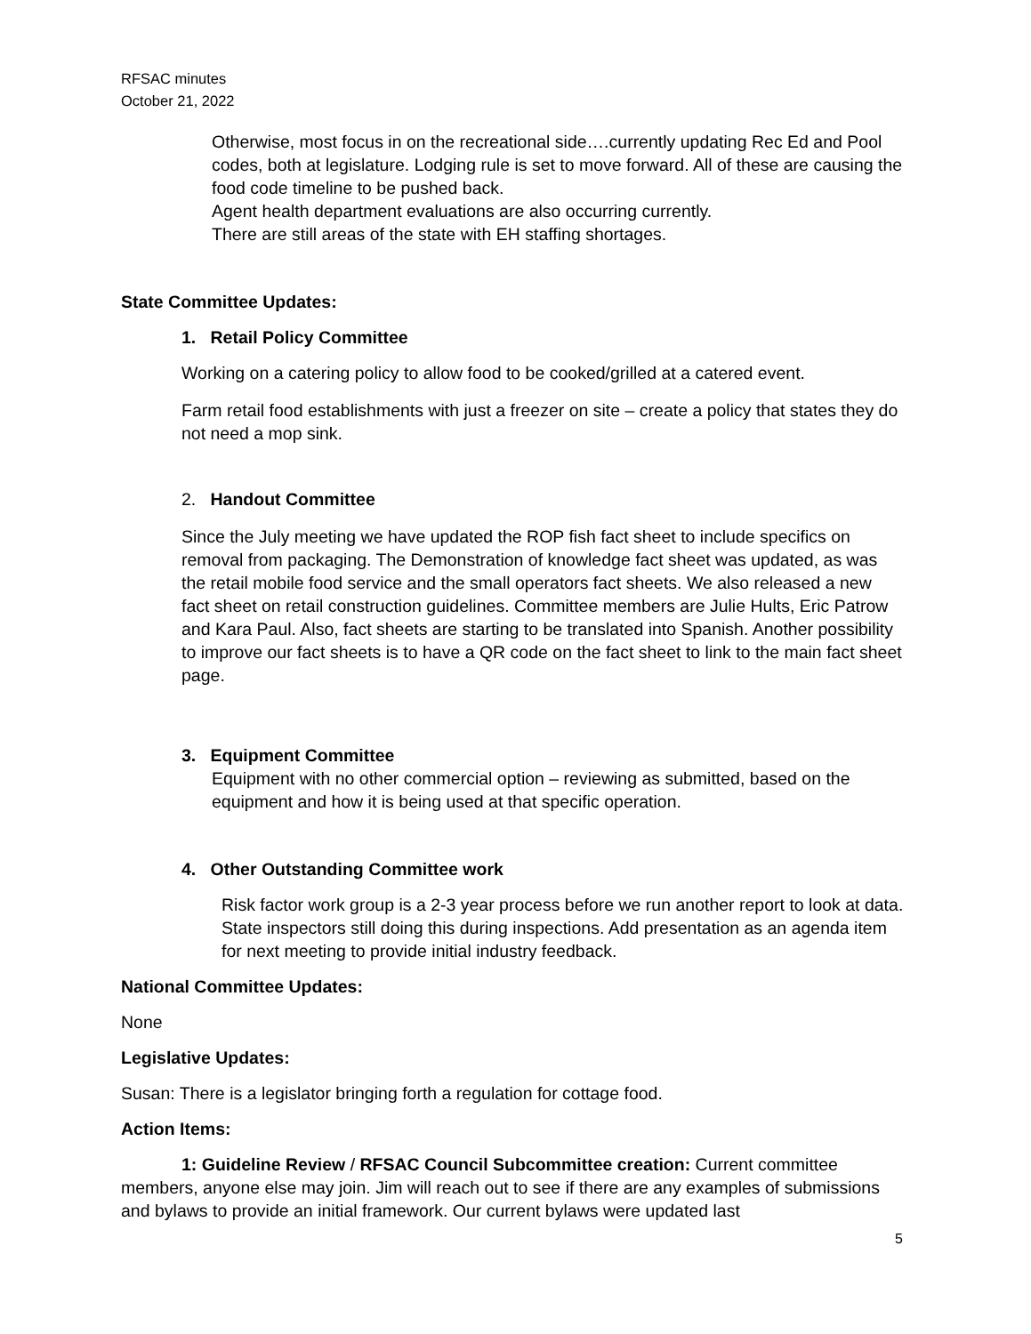RFSAC minutes
October 21, 2022
Otherwise, most focus in on the recreational side….currently updating Rec Ed and Pool codes, both at legislature. Lodging rule is set to move forward. All of these are causing the food code timeline to be pushed back.
Agent health department evaluations are also occurring currently.
There are still areas of the state with EH staffing shortages.
State Committee Updates:
1. Retail Policy Committee
Working on a catering policy to allow food to be cooked/grilled at a catered event.
Farm retail food establishments with just a freezer on site – create a policy that states they do not need a mop sink.
2. Handout Committee
Since the July meeting we have updated the ROP fish fact sheet to include specifics on removal from packaging. The Demonstration of knowledge fact sheet was updated, as was the retail mobile food service and the small operators fact sheets. We also released a new fact sheet on retail construction guidelines. Committee members are Julie Hults, Eric Patrow and Kara Paul. Also, fact sheets are starting to be translated into Spanish. Another possibility to improve our fact sheets is to have a QR code on the fact sheet to link to the main fact sheet page.
3. Equipment Committee
Equipment with no other commercial option – reviewing as submitted, based on the equipment and how it is being used at that specific operation.
4. Other Outstanding Committee work
Risk factor work group is a 2-3 year process before we run another report to look at data. State inspectors still doing this during inspections. Add presentation as an agenda item for next meeting to provide initial industry feedback.
National Committee Updates:
None
Legislative Updates:
Susan: There is a legislator bringing forth a regulation for cottage food.
Action Items:
1: Guideline Review / RFSAC Council Subcommittee creation: Current committee members, anyone else may join. Jim will reach out to see if there are any examples of submissions and bylaws to provide an initial framework. Our current bylaws were updated last
5